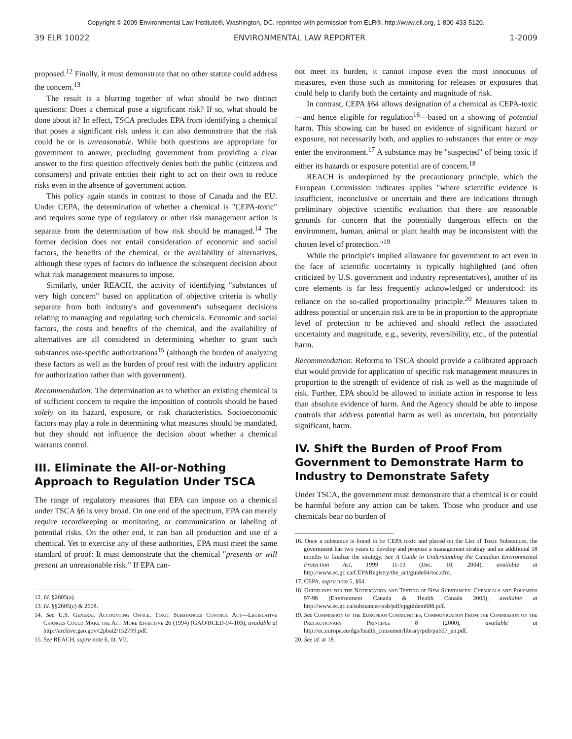Copyright © 2009 Environmental Law Institute®, Washington, DC. reprinted with permission from ELR®, http://www.eli.org, 1-800-433-5120.
39 ELR 10022 ENVIRONMENTAL LAW REPORTER 1-2009
proposed.<sup>12</sup> Finally, it must demonstrate that no other statute could address the concern.<sup>13</sup>
The result is a blurring together of what should be two distinct questions: Does a chemical pose a significant risk? If so, what should be done about it? In effect, TSCA precludes EPA from identifying a chemical that poses a significant risk unless it can also demonstrate that the risk could be or is unreasonable. While both questions are appropriate for government to answer, precluding government from providing a clear answer to the first question effectively denies both the public (citizens and consumers) and private entities their right to act on their own to reduce risks even in the absence of government action.
This policy again stands in contrast to those of Canada and the EU. Under CEPA, the determination of whether a chemical is "CEPA-toxic" and requires some type of regulatory or other risk management action is separate from the determination of how risk should be managed.<sup>14</sup> The former decision does not entail consideration of economic and social factors, the benefits of the chemical, or the availability of alternatives, although these types of factors do influence the subsequent decision about what risk management measures to impose.
Similarly, under REACH, the activity of identifying "substances of very high concern" based on application of objective criteria is wholly separate from both industry's and government's subsequent decisions relating to managing and regulating such chemicals. Economic and social factors, the costs and benefits of the chemical, and the availability of alternatives are all considered in determining whether to grant such substances use-specific authorizations<sup>15</sup> (although the burden of analyzing these factors as well as the burden of proof rest with the industry applicant for authorization rather than with government).
Recommendation: The determination as to whether an existing chemical is of sufficient concern to require the imposition of controls should be based solely on its hazard, exposure, or risk characteristics. Socioeconomic factors may play a role in determining what measures should be mandated, but they should not influence the decision about whether a chemical warrants control.
III. Eliminate the All-or-Nothing Approach to Regulation Under TSCA
The range of regulatory measures that EPA can impose on a chemical under TSCA §6 is very broad. On one end of the spectrum, EPA can merely require recordkeeping or monitoring, or communication or labeling of potential risks. On the other end, it can ban all production and use of a chemical. Yet to exercise any of these authorities, EPA must meet the same standard of proof: It must demonstrate that the chemical "presents or will present an unreasonable risk." If EPA can-
12. Id. §2605(a).
13. Id. §§2605(c) & 2608.
14. See U.S. General Accounting Office, Toxic Substances Control Act—Legislative Changes Could Make the Act More Effective 26 (1994) (GAO/RCED-94-103), available at http://archive.gao.gov/t2pbat2/152799.pdf.
15. See REACH, supra note 6, tit. VII.
not meet its burden, it cannot impose even the most innocuous of measures, even those such as monitoring for releases or exposures that could help to clarify both the certainty and magnitude of risk.
In contrast, CEPA §64 allows designation of a chemical as CEPA-toxic—and hence eligible for regulation<sup>16</sup>—based on a showing of potential harm. This showing can be based on evidence of significant hazard or exposure, not necessarily both, and applies to substances that enter or may enter the environment.<sup>17</sup> A substance may be "suspected" of being toxic if either its hazards or exposure potential are of concern.<sup>18</sup>
REACH is underpinned by the precautionary principle, which the European Commission indicates applies "where scientific evidence is insufficient, inconclusive or uncertain and there are indications through preliminary objective scientific evaluation that there are reasonable grounds for concern that the potentially dangerous effects on the environment, human, animal or plant health may be inconsistent with the chosen level of protection."<sup>19</sup>
While the principle's implied allowance for government to act even in the face of scientific uncertainty is typically highlighted (and often criticized by U.S. government and industry representatives), another of its core elements is far less frequently acknowledged or understood: its reliance on the so-called proportionality principle.<sup>20</sup> Measures taken to address potential or uncertain risk are to be in proportion to the appropriate level of protection to be achieved and should reflect the associated uncertainty and magnitude, e.g., severity, reversibility, etc., of the potential harm.
Recommendation: Reforms to TSCA should provide a calibrated approach that would provide for application of specific risk management measures in proportion to the strength of evidence of risk as well as the magnitude of risk. Further, EPA should be allowed to initiate action in response to less than absolute evidence of harm. And the Agency should be able to impose controls that address potential harm as well as uncertain, but potentially significant, harm.
IV. Shift the Burden of Proof From Government to Demonstrate Harm to Industry to Demonstrate Safety
Under TSCA, the government must demonstrate that a chemical is or could be harmful before any action can be taken. Those who produce and use chemicals bear no burden of
16. Once a substance is found to be CEPA toxic and placed on the List of Toxic Substances, the government has two years to develop and propose a management strategy and an additional 18 months to finalize the strategy. See A Guide to Understanding the Canadian Environmental Protection Act, 1999 11-13 (Dec. 10, 2004), available at http://www.ec.gc.ca/CEPARegistry/the_act/guide04/toc.cfm.
17. CEPA, supra note 5, §64.
18. Guidelines for the Notification and Testing of New Substances: Chemicals and Polymers 97-98 (Environment Canada & Health Canada 2005), available at http://www.ec.gc.ca/substances/nsb/pdf/cpguidem688.pdf.
19. See Commission of the European Communities, Communication From the Commission on the Precautionary Principle 8 (2000), available at http://ec.europa.eu/dgs/health_consumer/library/pub/pub07_en.pdf.
20. See id. at 18.